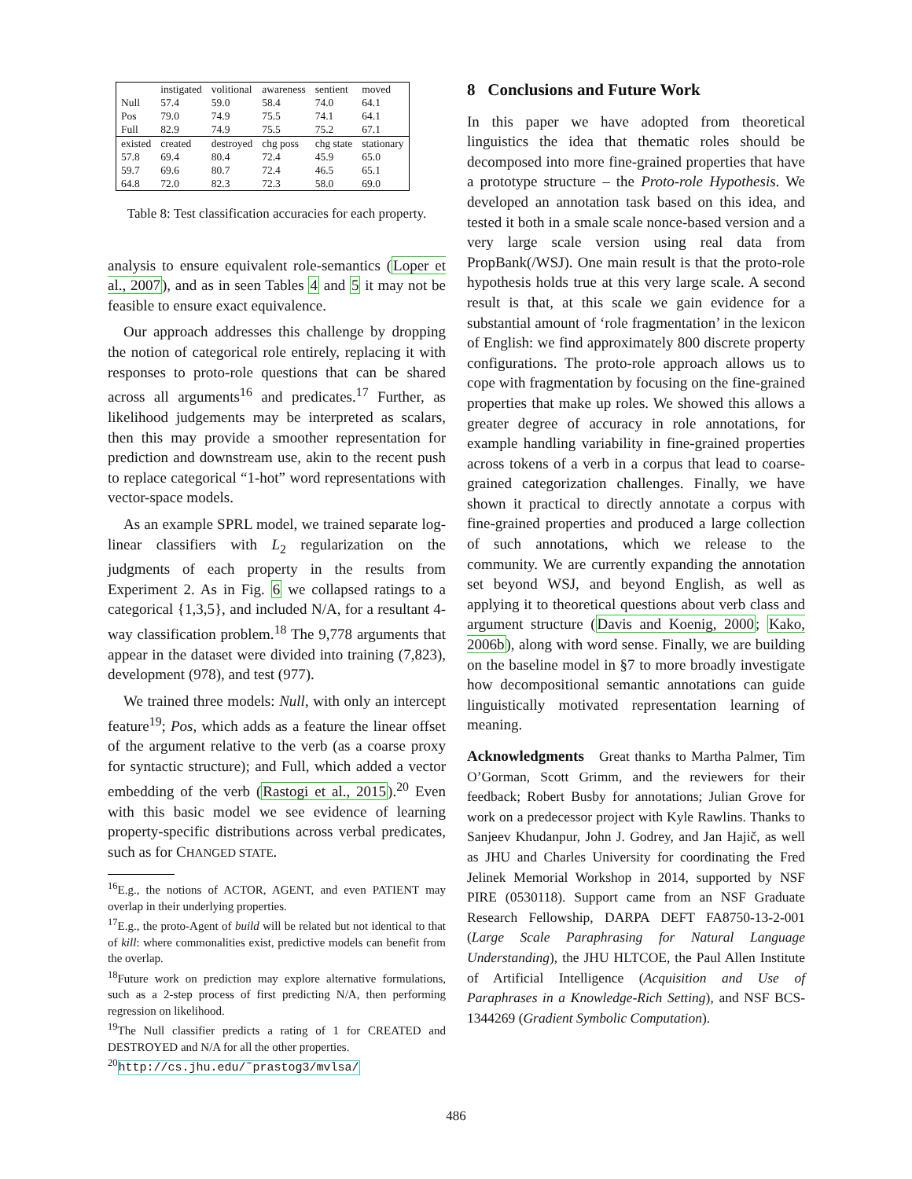| | instigated | volitional | awareness | sentient | moved |
| Null | 57.4 | 59.0 | 58.4 | 74.0 | 64.1 |
| Pos | 79.0 | 74.9 | 75.5 | 74.1 | 64.1 |
| Full | 82.9 | 74.9 | 75.5 | 75.2 | 67.1 |
| existed | created | destroyed | chg poss | chg state | stationary |
| 57.8 | 69.4 | 80.4 | 72.4 | 45.9 | 65.0 |
| 59.7 | 69.6 | 80.7 | 72.4 | 46.5 | 65.1 |
| 64.8 | 72.0 | 82.3 | 72.3 | 58.0 | 69.0 |
Table 8: Test classification accuracies for each property.
analysis to ensure equivalent role-semantics (Loper et al., 2007), and as in seen Tables 4 and 5 it may not be feasible to ensure exact equivalence.
Our approach addresses this challenge by dropping the notion of categorical role entirely, replacing it with responses to proto-role questions that can be shared across all arguments<sup>16</sup> and predicates.<sup>17</sup> Further, as likelihood judgements may be interpreted as scalars, then this may provide a smoother representation for prediction and downstream use, akin to the recent push to replace categorical “1-hot” word representations with vector-space models.
As an example SPRL model, we trained separate log-linear classifiers with L<sub>2</sub> regularization on the judgments of each property in the results from Experiment 2. As in Fig. 6 we collapsed ratings to a categorical {1,3,5}, and included N/A, for a resultant 4-way classification problem.<sup>18</sup> The 9,778 arguments that appear in the dataset were divided into training (7,823), development (978), and test (977).
We trained three models: Null, with only an intercept feature<sup>19</sup>; Pos, which adds as a feature the linear offset of the argument relative to the verb (as a coarse proxy for syntactic structure); and Full, which added a vector embedding of the verb (Rastogi et al., 2015).<sup>20</sup> Even with this basic model we see evidence of learning property-specific distributions across verbal predicates, such as for CHANGED STATE.
<sup>16</sup> E.g., the notions of ACTOR, AGENT, and even PATIENT may overlap in their underlying properties.
<sup>17</sup> E.g., the proto-Agent of build will be related but not identical to that of kill: where commonalities exist, predictive models can benefit from the overlap.
<sup>18</sup> Future work on prediction may explore alternative formulations, such as a 2-step process of first predicting N/A, then performing regression on likelihood.
<sup>19</sup> The Null classifier predicts a rating of 1 for CREATED and DESTROYED and N/A for all the other properties.
<sup>20</sup> http://cs.jhu.edu/˜prastog3/mvlsa/
8 Conclusions and Future Work
In this paper we have adopted from theoretical linguistics the idea that thematic roles should be decomposed into more fine-grained properties that have a prototype structure – the Proto-role Hypothesis. We developed an annotation task based on this idea, and tested it both in a smale scale nonce-based version and a very large scale version using real data from PropBank(/WSJ). One main result is that the proto-role hypothesis holds true at this very large scale. A second result is that, at this scale we gain evidence for a substantial amount of ‘role fragmentation’ in the lexicon of English: we find approximately 800 discrete property configurations. The proto-role approach allows us to cope with fragmentation by focusing on the fine-grained properties that make up roles. We showed this allows a greater degree of accuracy in role annotations, for example handling variability in fine-grained properties across tokens of a verb in a corpus that lead to coarse-grained categorization challenges. Finally, we have shown it practical to directly annotate a corpus with fine-grained properties and produced a large collection of such annotations, which we release to the community. We are currently expanding the annotation set beyond WSJ, and beyond English, as well as applying it to theoretical questions about verb class and argument structure (Davis and Koenig, 2000; Kako, 2006b), along with word sense. Finally, we are building on the baseline model in §7 to more broadly investigate how decompositional semantic annotations can guide linguistically motivated representation learning of meaning.
Acknowledgments Great thanks to Martha Palmer, Tim O’Gorman, Scott Grimm, and the reviewers for their feedback; Robert Busby for annotations; Julian Grove for work on a predecessor project with Kyle Rawlins. Thanks to Sanjeev Khudanpur, John J. Godrey, and Jan Hajič, as well as JHU and Charles University for coordinating the Fred Jelinek Memorial Workshop in 2014, supported by NSF PIRE (0530118). Support came from an NSF Graduate Research Fellowship, DARPA DEFT FA8750-13-2-001 (Large Scale Paraphrasing for Natural Language Understanding), the JHU HLTCOE, the Paul Allen Institute of Artificial Intelligence (Acquisition and Use of Paraphrases in a Knowledge-Rich Setting), and NSF BCS-1344269 (Gradient Symbolic Computation).
486